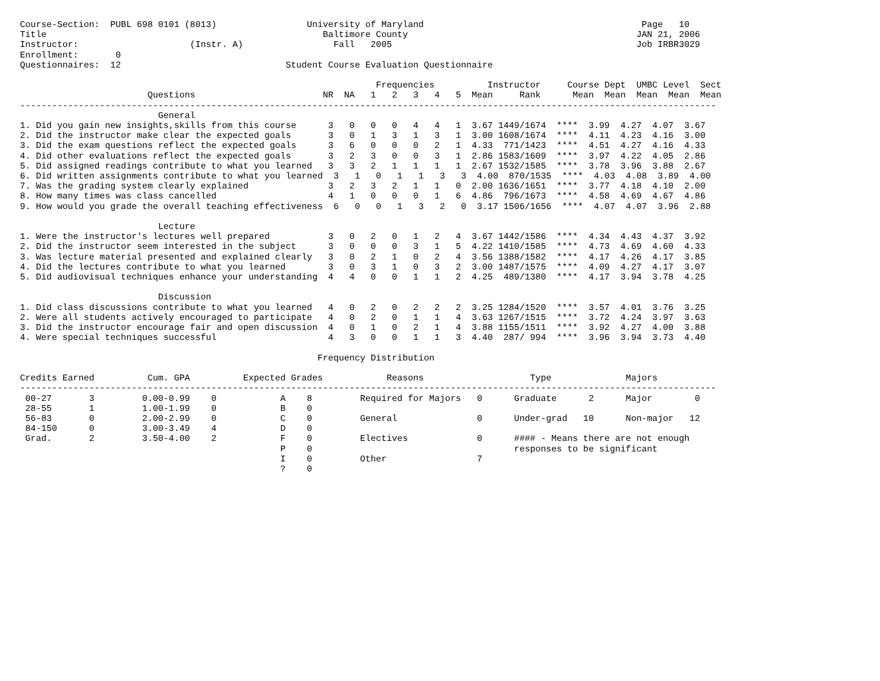Course-Section:  PUBL 698 0101 (8013)                 University of Maryland                                         Page   10
Title                                                    Baltimore County                                           JAN 21, 2006
Instructor:                     (Instr. A)                 Fall   2005                                              Job IRBR3029
Enrollment:       0
Questionnaires:  12                               Student Course Evaluation Questionnaire

                                                                   Frequencies          Instructor     Course Dept  UMBC Level  Sect
                        Questions                        NR  NA   1   2   3   4   5  Mean     Rank      Mean  Mean  Mean  Mean  Mean
-----------------------------------------------------------------------------------------------------------------------------------
                          General
1. Did you gain new insights,skills from this course      3   0   0   0   4   4   1  3.67 1449/1674  ****  3.99  4.27  4.07  3.67
2. Did the instructor make clear the expected goals       3   0   1   3   1   3   1  3.00 1608/1674  ****  4.11  4.23  4.16  3.00
3. Did the exam questions reflect the expected goals      3   6   0   0   0   2   1  4.33  771/1423  ****  4.51  4.27  4.16  4.33
4. Did other evaluations reflect the expected goals       3   2   3   0   0   3   1  2.86 1583/1609  ****  3.97  4.22  4.05  2.86
5. Did assigned readings contribute to what you learned   3   3   2   1   1   1   1  2.67 1532/1585  ****  3.78  3.96  3.88  2.67
6. Did written assignments contribute to what you learned  3   1   0   1   1   3   3  4.00  870/1535  ****  4.03  4.08  3.89  4.00
7. Was the grading system clearly explained               3   2   3   2   1   1   0  2.00 1636/1651  ****  3.77  4.18  4.10  2.00
8. How many times was class cancelled                     4   1   0   0   0   1   6  4.86  796/1673  ****  4.58  4.69  4.67  4.86
9. How would you grade the overall teaching effectiveness  6   0   0   1   3   2   0  3.17 1506/1656  ****  4.07  4.07  3.96  2.88

                          Lecture
1. Were the instructor's lectures well prepared           3   0   2   0   1   2   4  3.67 1442/1586  ****  4.34  4.43  4.37  3.92
2. Did the instructor seem interested in the subject      3   0   0   0   3   1   5  4.22 1410/1585  ****  4.73  4.69  4.60  4.33
3. Was lecture material presented and explained clearly   3   0   2   1   0   2   4  3.56 1388/1582  ****  4.17  4.26  4.17  3.85
4. Did the lectures contribute to what you learned        3   0   3   1   0   3   2  3.00 1487/1575  ****  4.09  4.27  4.17  3.07
5. Did audiovisual techniques enhance your understanding  4   4   0   0   1   1   2  4.25  489/1380  ****  4.17  3.94  3.78  4.25

                          Discussion
1. Did class discussions contribute to what you learned   4   0   2   0   2   2   2  3.25 1284/1520  ****  3.57  4.01  3.76  3.25
2. Were all students actively encouraged to participate   4   0   2   0   1   1   4  3.63 1267/1515  ****  3.72  4.24  3.97  3.63
3. Did the instructor encourage fair and open discussion  4   0   1   0   2   1   4  3.88 1155/1511  ****  3.92  4.27  4.00  3.88
4. Were special techniques successful                     4   3   0   0   1   1   3  4.40  287/ 994  ****  3.96  3.94  3.73  4.40

                                                        Frequency Distribution

Credits Earned          Cum. GPA          Expected Grades            Reasons                    Type              Majors
-----------------------------------------------------------------------------------------------------------------------------------
 00-27       3         0.00-0.99    0            A    8         Required for Majors   0      Graduate      2      Major        0
 28-55       1         1.00-1.99    0            B    0
 56-83       0         2.00-2.99    0            C    0         General               0      Under-grad   10      Non-major   12
 84-150      0         3.00-3.49    4            D    0
 Grad.       2         3.50-4.00    2            F    0         Electives             0      #### - Means there are not enough
                                                 P    0                                      responses to be significant
                                                 I    0         Other                 7
                                                 ?    0